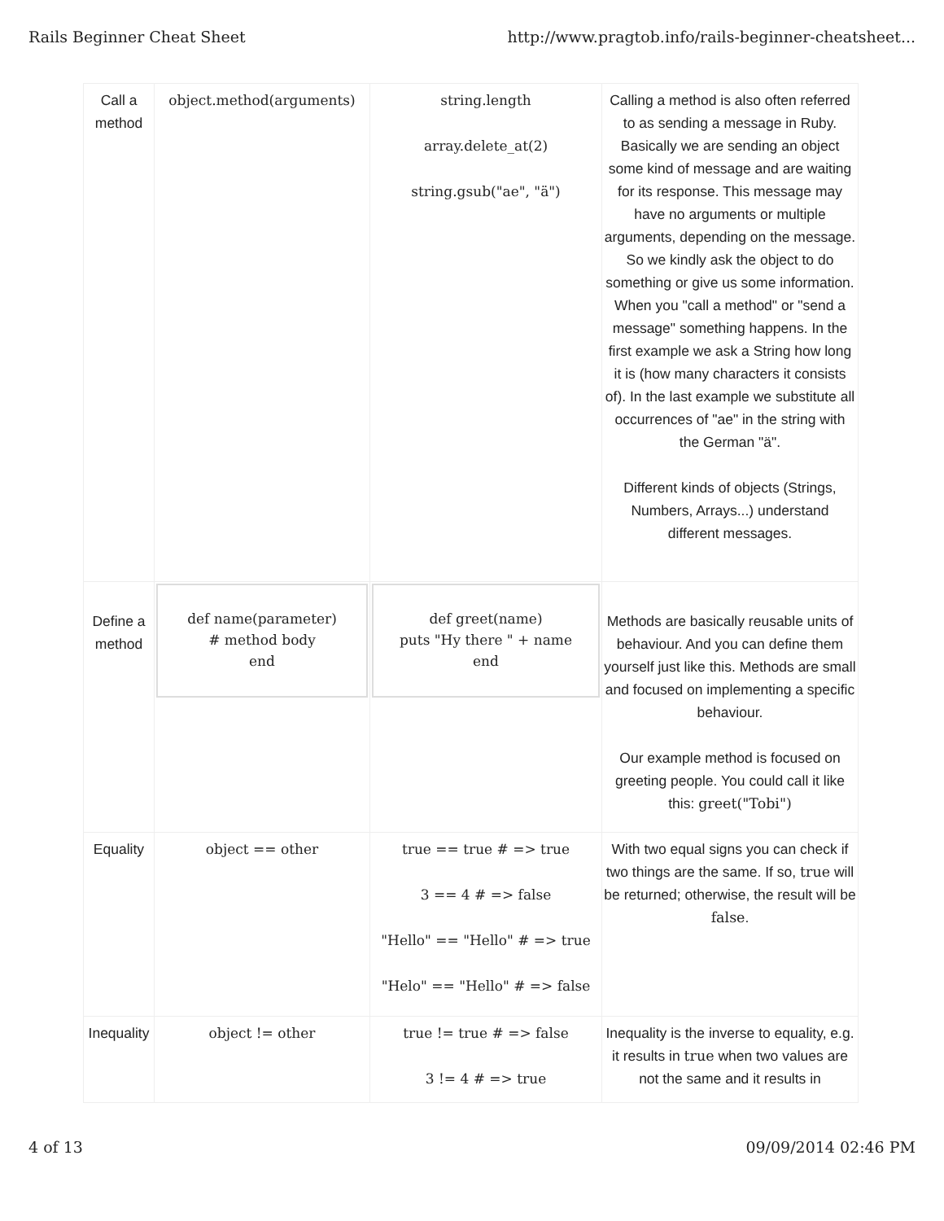Rails Beginner Cheat Sheet http://www.pragtob.info/rails-beginner-cheatsheet...
| Call a method | object.method(arguments) | string.length array.delete_at(2) string.gsub("ae", "ä") | Calling a method is also often referred to as sending a message in Ruby. Basically we are sending an object some kind of message and are waiting for its response. This message may have no arguments or multiple arguments, depending on the message. So we kindly ask the object to do something or give us some information. When you "call a method" or "send a message" something happens. In the first example we ask a String how long it is (how many characters it consists of). In the last example we substitute all occurrences of "ae" in the string with the German "ä". Different kinds of objects (Strings, Numbers, Arrays...) understand different messages. |
| Define a method | def name(parameter) # method body end | def greet(name) puts "Hy there " + name end | Methods are basically reusable units of behaviour. And you can define them yourself just like this. Methods are small and focused on implementing a specific behaviour. Our example method is focused on greeting people. You could call it like this: greet("Tobi") |
| Equality | object == other | true == true # => true 3 == 4 # => false "Hello" == "Hello" # => true "Helo" == "Hello" # => false | With two equal signs you can check if two things are the same. If so, true will be returned; otherwise, the result will be false . |
| Inequality | object != other | true != true # => false 3 != 4 # => true | Inequality is the inverse to equality, e.g. it results in true when two values are not the same and it results in |
4 of 13 09/09/2014 02:46 PM